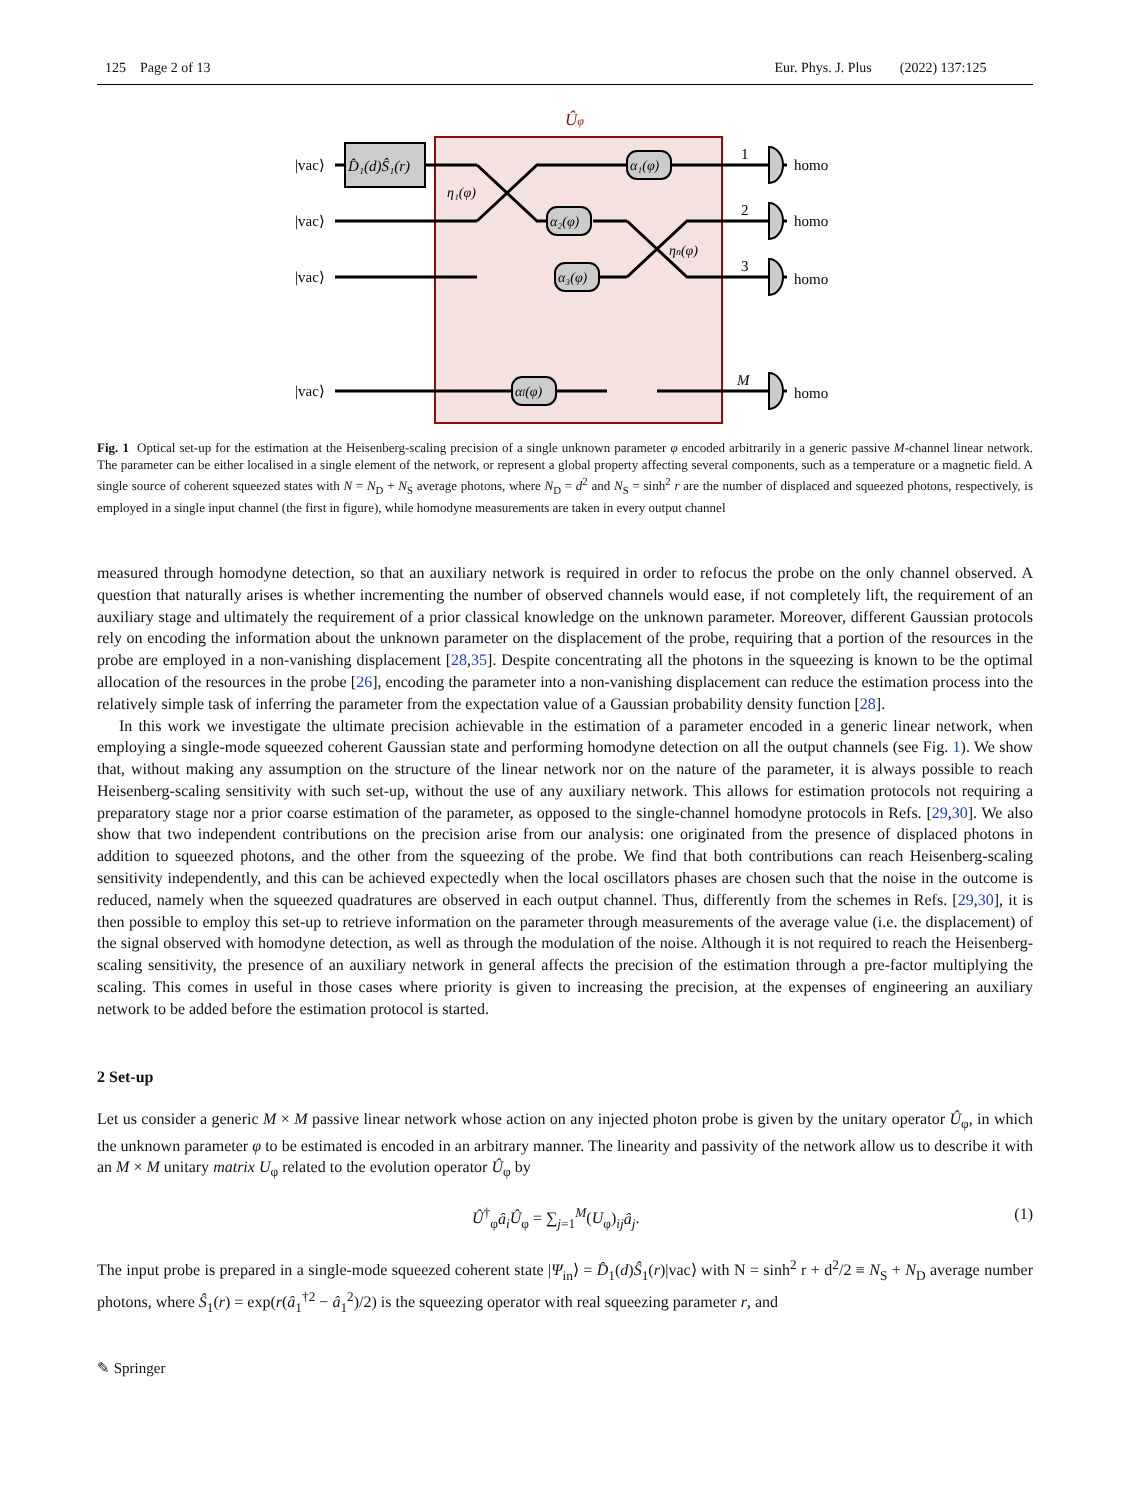125 Page 2 of 13 Eur. Phys. J. Plus (2022) 137:125
Ûφ
D̂₁(d)Ŝ₁(r)
α₁(φ)
α₂(φ)
α₃(φ)
αl(φ)
η₁(φ)
ηn(φ)
|vac⟩
|vac⟩
|vac⟩
|vac⟩
1
2
3
M
homo
homo
homo
homo
Fig. 1 Optical set-up for the estimation at the Heisenberg-scaling precision of a single unknown parameter φ encoded arbitrarily in a generic passive M-channel linear network. The parameter can be either localised in a single element of the network, or represent a global property affecting several components, such as a temperature or a magnetic field. A single source of coherent squeezed states with N = N<sub>D</sub> + N<sub>S</sub> average photons, where N<sub>D</sub> = d<sup>2</sup> and N<sub>S</sub> = sinh<sup>2</sup> r are the number of displaced and squeezed photons, respectively, is employed in a single input channel (the first in figure), while homodyne measurements are taken in every output channel
measured through homodyne detection, so that an auxiliary network is required in order to refocus the probe on the only channel observed. A question that naturally arises is whether incrementing the number of observed channels would ease, if not completely lift, the requirement of an auxiliary stage and ultimately the requirement of a prior classical knowledge on the unknown parameter. Moreover, different Gaussian protocols rely on encoding the information about the unknown parameter on the displacement of the probe, requiring that a portion of the resources in the probe are employed in a non-vanishing displacement [28,35]. Despite concentrating all the photons in the squeezing is known to be the optimal allocation of the resources in the probe [26], encoding the parameter into a non-vanishing displacement can reduce the estimation process into the relatively simple task of inferring the parameter from the expectation value of a Gaussian probability density function [28].
In this work we investigate the ultimate precision achievable in the estimation of a parameter encoded in a generic linear network, when employing a single-mode squeezed coherent Gaussian state and performing homodyne detection on all the output channels (see Fig. 1). We show that, without making any assumption on the structure of the linear network nor on the nature of the parameter, it is always possible to reach Heisenberg-scaling sensitivity with such set-up, without the use of any auxiliary network. This allows for estimation protocols not requiring a preparatory stage nor a prior coarse estimation of the parameter, as opposed to the single-channel homodyne protocols in Refs. [29,30]. We also show that two independent contributions on the precision arise from our analysis: one originated from the presence of displaced photons in addition to squeezed photons, and the other from the squeezing of the probe. We find that both contributions can reach Heisenberg-scaling sensitivity independently, and this can be achieved expectedly when the local oscillators phases are chosen such that the noise in the outcome is reduced, namely when the squeezed quadratures are observed in each output channel. Thus, differently from the schemes in Refs. [29,30], it is then possible to employ this set-up to retrieve information on the parameter through measurements of the average value (i.e. the displacement) of the signal observed with homodyne detection, as well as through the modulation of the noise. Although it is not required to reach the Heisenberg-scaling sensitivity, the presence of an auxiliary network in general affects the precision of the estimation through a pre-factor multiplying the scaling. This comes in useful in those cases where priority is given to increasing the precision, at the expenses of engineering an auxiliary network to be added before the estimation protocol is started.
2 Set-up
Let us consider a generic M × M passive linear network whose action on any injected photon probe is given by the unitary operator Û<sub>φ</sub>, in which the unknown parameter φ to be estimated is encoded in an arbitrary manner. The linearity and passivity of the network allow us to describe it with an M × M unitary matrix U<sub>φ</sub> related to the evolution operator Û<sub>φ</sub> by
Û<sup>†</sup><sub>φ</sub>â<sub>i</sub> Û<sub>φ</sub> = ∑<sub>j=1</sub><sup>M</sup>(U<sub>φ</sub>)<sub>ij</sub>â<sub>j</sub>. (1)
The input probe is prepared in a single-mode squeezed coherent state |Ψ<sub>in</sub>⟩ = D̂<sub>1</sub>(d)Ŝ<sub>1</sub>(r)|vac⟩ with N = sinh<sup>2</sup> r + d<sup>2</sup>/2 ≡ N<sub>S</sub> + N<sub>D</sub> average number photons, where Ŝ<sub>1</sub>(r) = exp(r(â<sub>1</sub><sup>†2</sup> − â<sub>1</sub><sup>2</sup>)/2) is the squeezing operator with real squeezing parameter r, and
✎ Springer